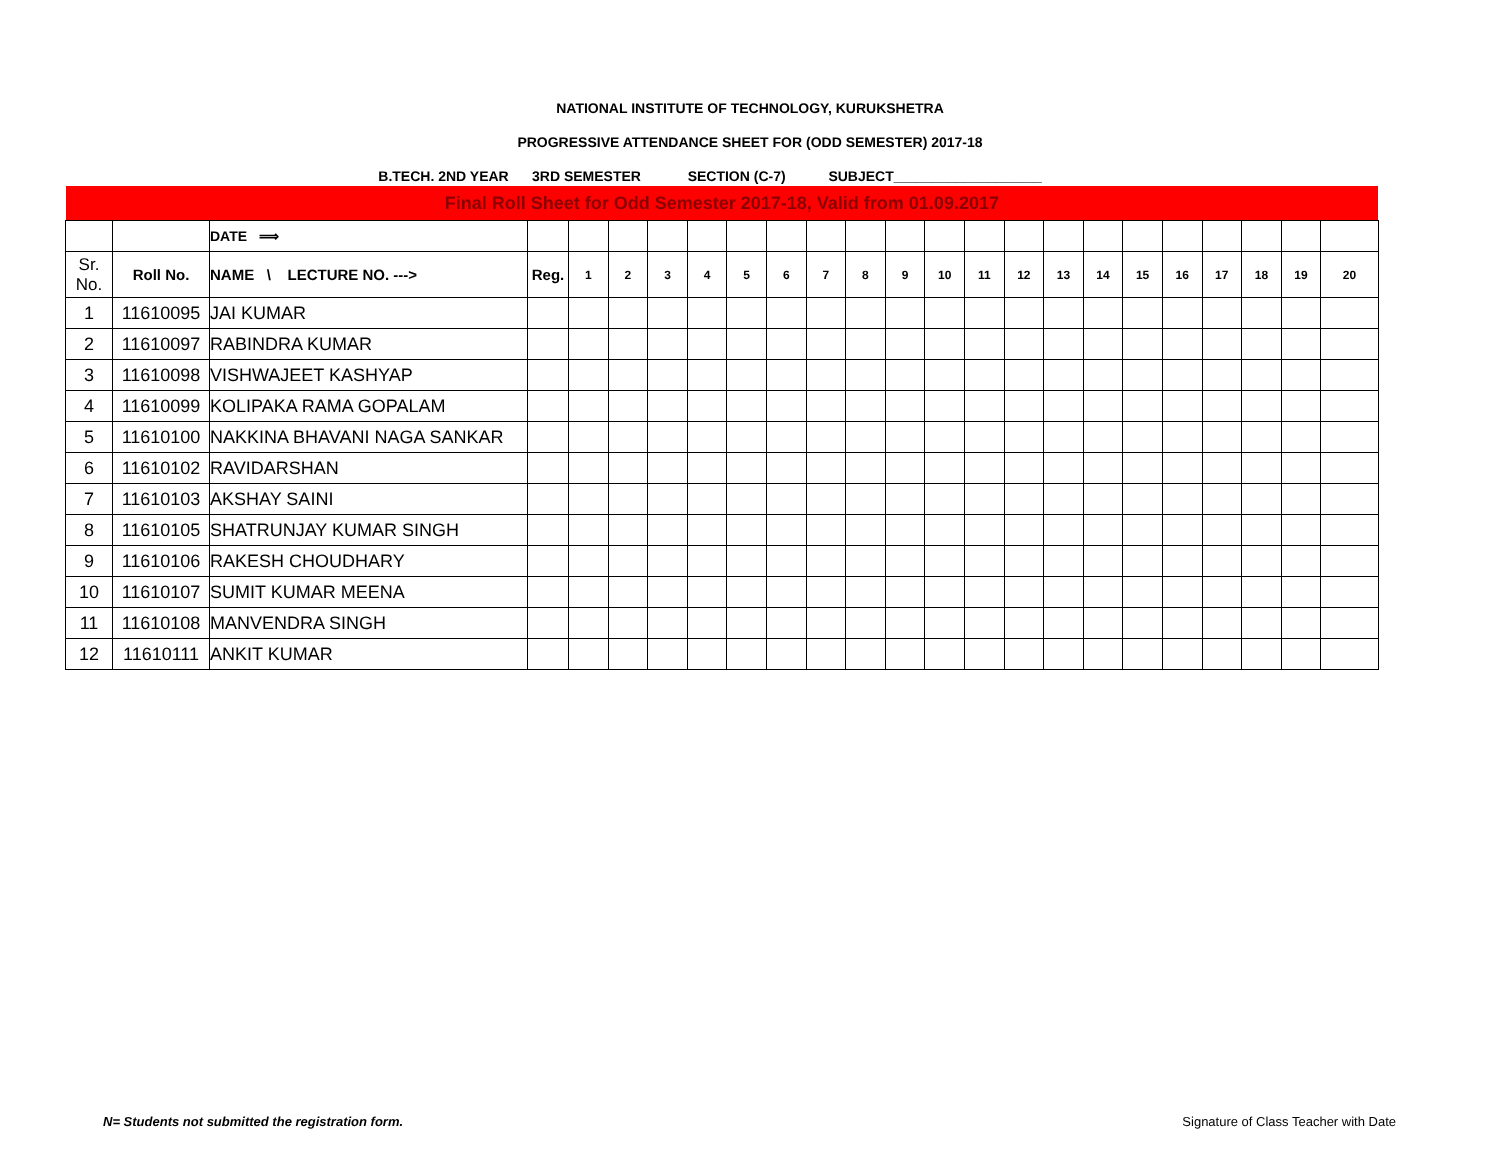NATIONAL INSTITUTE OF TECHNOLOGY, KURUKSHETRA
PROGRESSIVE ATTENDANCE SHEET FOR (ODD SEMESTER) 2017-18
B.TECH. 2ND YEAR 3RD SEMESTER SECTION (C-7) SUBJECT___________________
| Final Roll Sheet for Odd Semester 2017-18, Valid from 01.09.2017 | | | | | | | | | | | | | | | | | | | | | | | |
| | | DATE ⟹ | | | | | | | | | | | | | | | | | | | | | |
| Sr. No. | Roll No. | NAME \ LECTURE NO. ---> | Reg. | 1 | 2 | 3 | 4 | 5 | 6 | 7 | 8 | 9 | 10 | 11 | 12 | 13 | 14 | 15 | 16 | 17 | 18 | 19 | 20 |
| 1 | 11610095 | JAI KUMAR | | | | | | | | | | | | | | | | | | | | | |
| 2 | 11610097 | RABINDRA KUMAR | | | | | | | | | | | | | | | | | | | | | |
| 3 | 11610098 | VISHWAJEET KASHYAP | | | | | | | | | | | | | | | | | | | | | |
| 4 | 11610099 | KOLIPAKA RAMA GOPALAM | | | | | | | | | | | | | | | | | | | | | |
| 5 | 11610100 | NAKKINA BHAVANI NAGA SANKAR | | | | | | | | | | | | | | | | | | | | | |
| 6 | 11610102 | RAVIDARSHAN | | | | | | | | | | | | | | | | | | | | | |
| 7 | 11610103 | AKSHAY SAINI | | | | | | | | | | | | | | | | | | | | | |
| 8 | 11610105 | SHATRUNJAY KUMAR SINGH | | | | | | | | | | | | | | | | | | | | | |
| 9 | 11610106 | RAKESH CHOUDHARY | | | | | | | | | | | | | | | | | | | | | |
| 10 | 11610107 | SUMIT KUMAR MEENA | | | | | | | | | | | | | | | | | | | | | |
| 11 | 11610108 | MANVENDRA SINGH | | | | | | | | | | | | | | | | | | | | | |
| 12 | 11610111 | ANKIT KUMAR | | | | | | | | | | | | | | | | | | | | | |
N= Students not submitted the registration form.
Signature of Class Teacher with Date